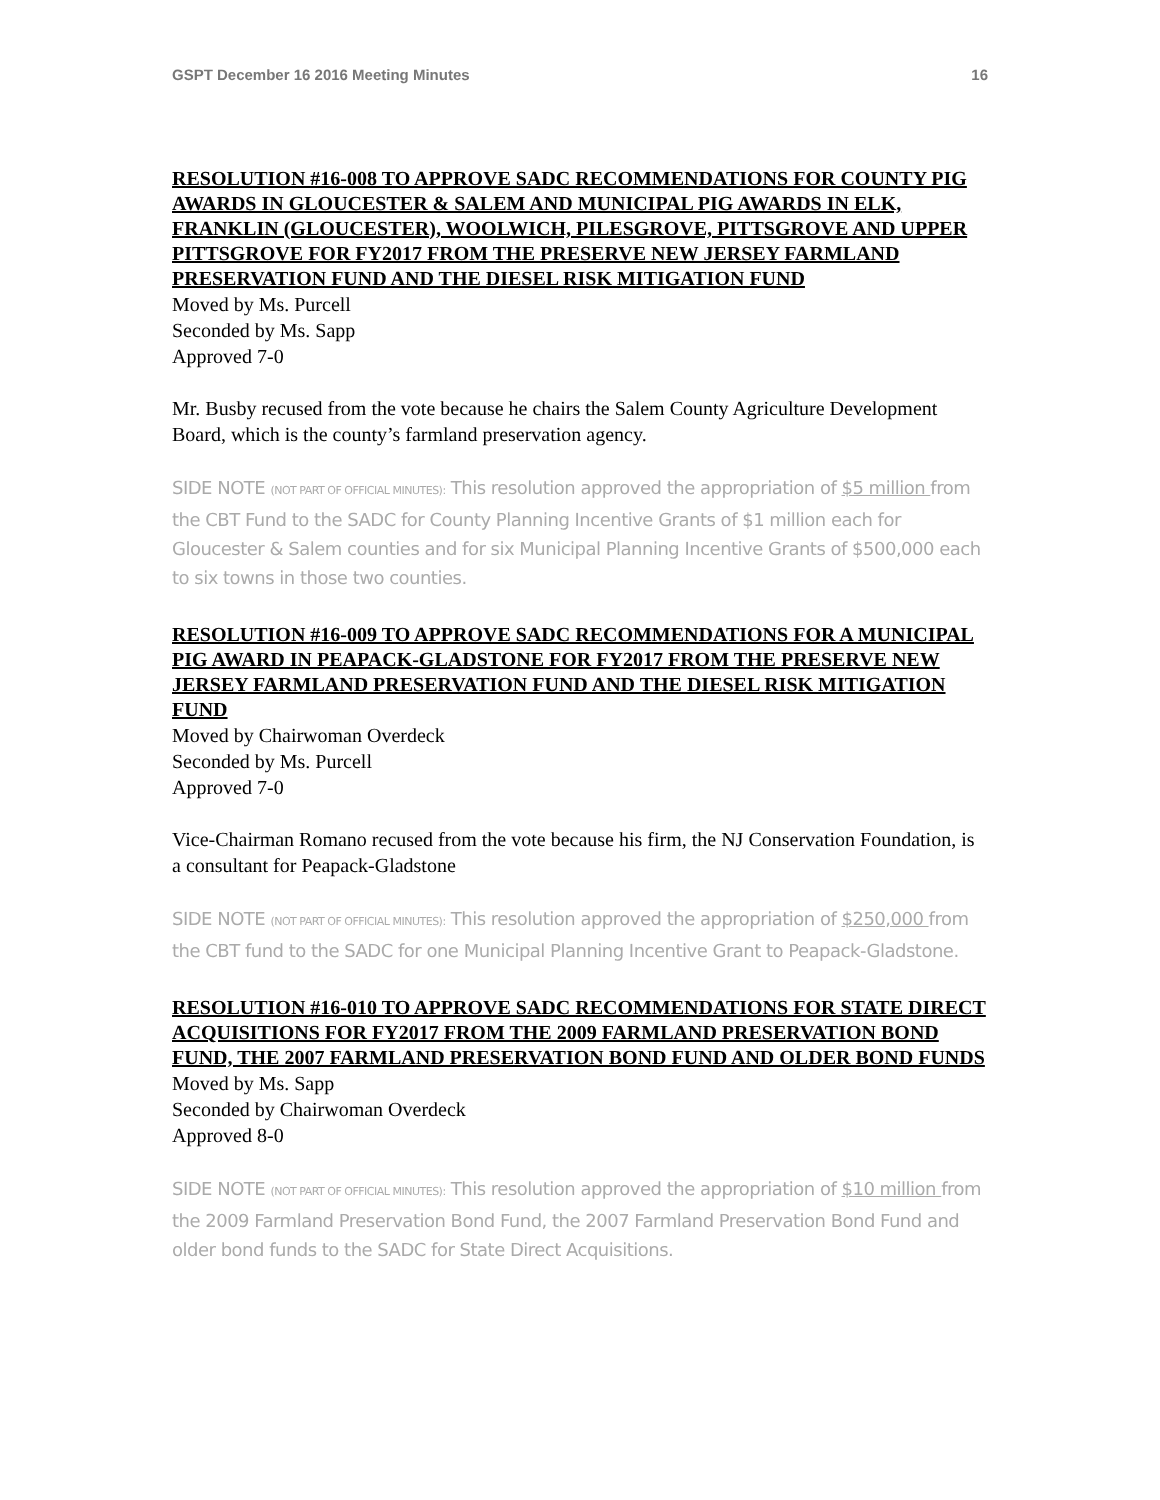GSPT December 16 2016 Meeting Minutes 16
RESOLUTION #16-008 TO APPROVE SADC RECOMMENDATIONS FOR COUNTY PIG AWARDS IN GLOUCESTER & SALEM AND MUNICIPAL PIG AWARDS IN ELK, FRANKLIN (GLOUCESTER), WOOLWICH, PILESGROVE, PITTSGROVE AND UPPER PITTSGROVE FOR FY2017 FROM THE PRESERVE NEW JERSEY FARMLAND PRESERVATION FUND AND THE DIESEL RISK MITIGATION FUND
Moved by Ms. Purcell
Seconded by Ms. Sapp
Approved 7-0
Mr. Busby recused from the vote because he chairs the Salem County Agriculture Development Board, which is the county’s farmland preservation agency.
SIDE NOTE (NOT PART OF OFFICIAL MINUTES): This resolution approved the appropriation of $5 million from the CBT Fund to the SADC for County Planning Incentive Grants of $1 million each for Gloucester & Salem counties and for six Municipal Planning Incentive Grants of $500,000 each to six towns in those two counties.
RESOLUTION #16-009 TO APPROVE SADC RECOMMENDATIONS FOR A MUNICIPAL PIG AWARD IN PEAPACK-GLADSTONE FOR FY2017 FROM THE PRESERVE NEW JERSEY FARMLAND PRESERVATION FUND AND THE DIESEL RISK MITIGATION FUND
Moved by Chairwoman Overdeck
Seconded by Ms. Purcell
Approved 7-0
Vice-Chairman Romano recused from the vote because his firm, the NJ Conservation Foundation, is a consultant for Peapack-Gladstone
SIDE NOTE (NOT PART OF OFFICIAL MINUTES): This resolution approved the appropriation of $250,000 from the CBT fund to the SADC for one Municipal Planning Incentive Grant to Peapack-Gladstone.
RESOLUTION #16-010 TO APPROVE SADC RECOMMENDATIONS FOR STATE DIRECT ACQUISITIONS FOR FY2017 FROM THE 2009 FARMLAND PRESERVATION BOND FUND, THE 2007 FARMLAND PRESERVATION BOND FUND AND OLDER BOND FUNDS
Moved by Ms. Sapp
Seconded by Chairwoman Overdeck
Approved 8-0
SIDE NOTE (NOT PART OF OFFICIAL MINUTES): This resolution approved the appropriation of $10 million from the 2009 Farmland Preservation Bond Fund, the 2007 Farmland Preservation Bond Fund and older bond funds to the SADC for State Direct Acquisitions.